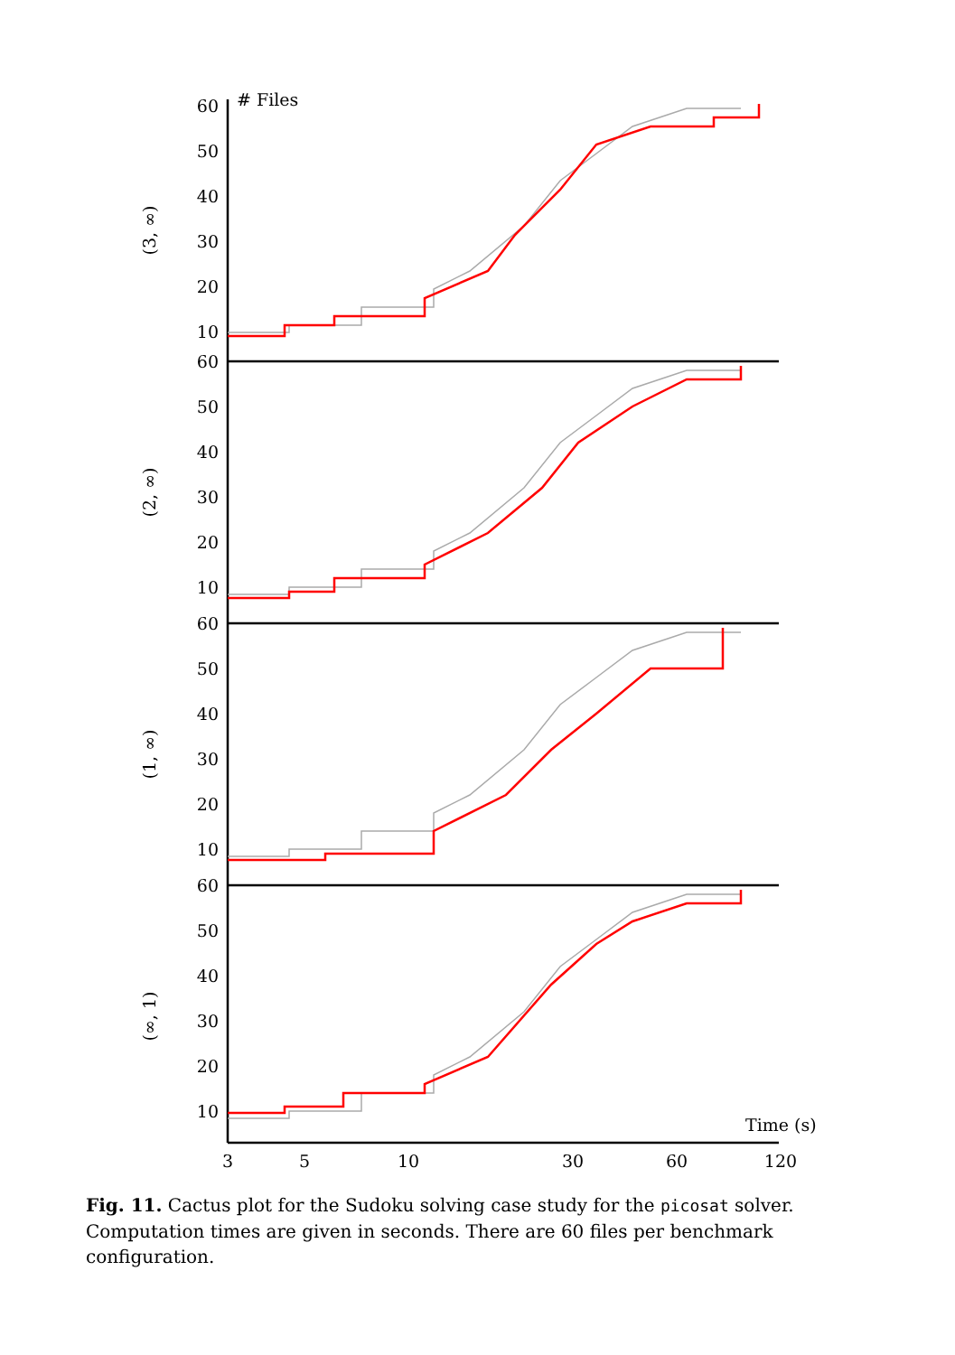60
50
40
30
20
10
60
50
40
30
20
10
60
50
40
30
20
10
60
50
40
30
20
10
# Files
Time (s)
3
5
10
30
60
120
(3, ∞)
(2, ∞)
(1, ∞)
(∞, 1)
Fig. 11. Cactus plot for the Sudoku solving case study for the picosat solver. Computation times are given in seconds. There are 60 files per benchmark configuration.